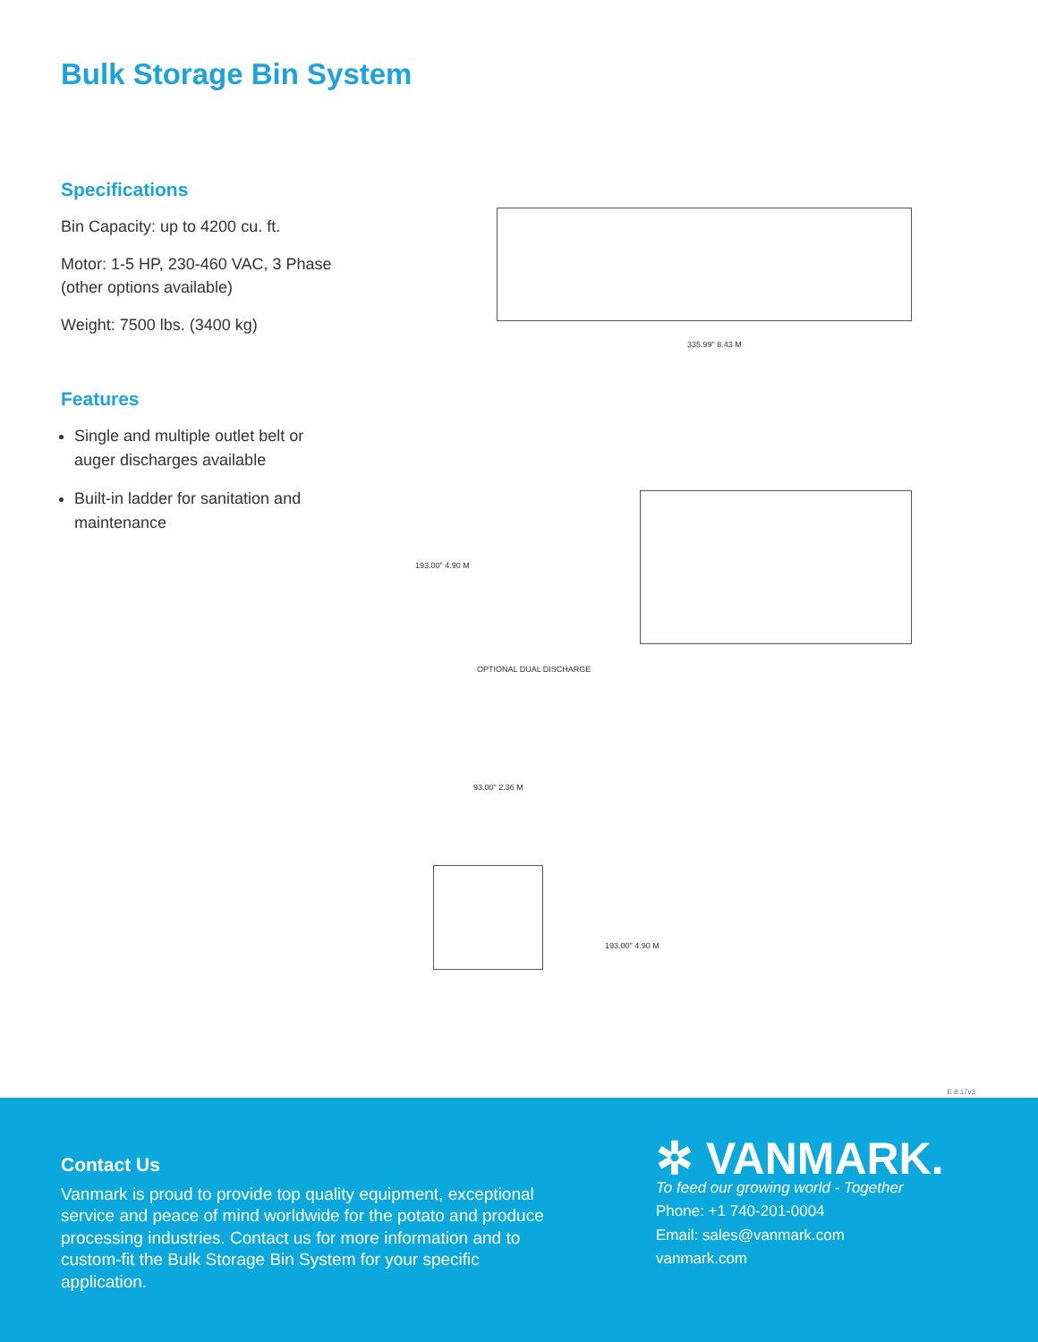Bulk Storage Bin System
Specifications
Bin Capacity: up to 4200 cu. ft.
Motor: 1-5 HP, 230-460 VAC, 3 Phase
(other options available)
Weight: 7500 lbs. (3400 kg)
Features
Single and multiple outlet belt or auger discharges available
Built-in ladder for sanitation and maintenance
335.99" 8.43 M
193.00" 4.90 M
OPTIONAL DUAL DISCHARGE
93.00" 2.36 M
193.00" 4.90 M
E 8.17v3
Contact Us
Vanmark is proud to provide top quality equipment, exceptional service and peace of mind worldwide for the potato and produce processing industries. Contact us for more information and to custom-fit the Bulk Storage Bin System for your specific application.
✲ VANMARK.
To feed our growing world - Together
Phone: +1 740-201-0004
Email: sales@vanmark.com
vanmark.com